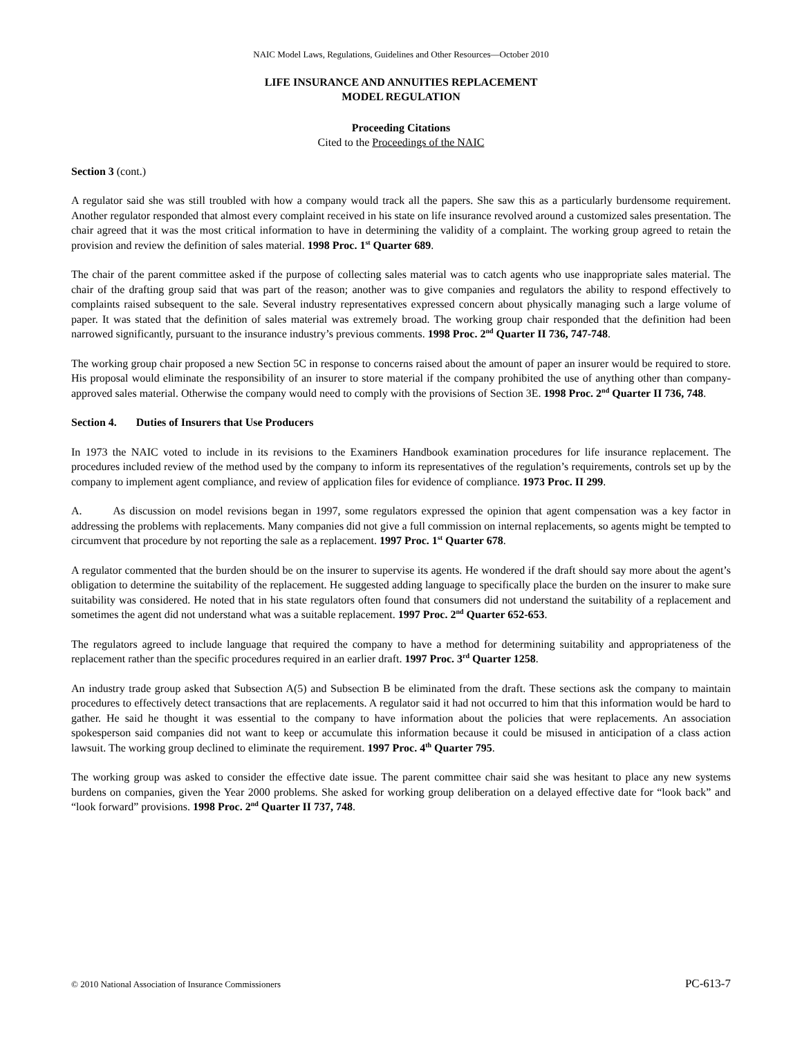NAIC Model Laws, Regulations, Guidelines and Other Resources—October 2010
LIFE INSURANCE AND ANNUITIES REPLACEMENT
MODEL REGULATION
Proceeding Citations
Cited to the Proceedings of the NAIC
Section 3 (cont.)
A regulator said she was still troubled with how a company would track all the papers. She saw this as a particularly burdensome requirement. Another regulator responded that almost every complaint received in his state on life insurance revolved around a customized sales presentation. The chair agreed that it was the most critical information to have in determining the validity of a complaint. The working group agreed to retain the provision and review the definition of sales material. 1998 Proc. 1<sup>st</sup> Quarter 689.
The chair of the parent committee asked if the purpose of collecting sales material was to catch agents who use inappropriate sales material. The chair of the drafting group said that was part of the reason; another was to give companies and regulators the ability to respond effectively to complaints raised subsequent to the sale. Several industry representatives expressed concern about physically managing such a large volume of paper. It was stated that the definition of sales material was extremely broad. The working group chair responded that the definition had been narrowed significantly, pursuant to the insurance industry’s previous comments. 1998 Proc. 2<sup>nd</sup> Quarter II 736, 747-748.
The working group chair proposed a new Section 5C in response to concerns raised about the amount of paper an insurer would be required to store. His proposal would eliminate the responsibility of an insurer to store material if the company prohibited the use of anything other than company-approved sales material. Otherwise the company would need to comply with the provisions of Section 3E. 1998 Proc. 2<sup>nd</sup> Quarter II 736, 748.
Section 4. Duties of Insurers that Use Producers
In 1973 the NAIC voted to include in its revisions to the Examiners Handbook examination procedures for life insurance replacement. The procedures included review of the method used by the company to inform its representatives of the regulation’s requirements, controls set up by the company to implement agent compliance, and review of application files for evidence of compliance. 1973 Proc. II 299.
A. As discussion on model revisions began in 1997, some regulators expressed the opinion that agent compensation was a key factor in addressing the problems with replacements. Many companies did not give a full commission on internal replacements, so agents might be tempted to circumvent that procedure by not reporting the sale as a replacement. 1997 Proc. 1<sup>st</sup> Quarter 678.
A regulator commented that the burden should be on the insurer to supervise its agents. He wondered if the draft should say more about the agent’s obligation to determine the suitability of the replacement. He suggested adding language to specifically place the burden on the insurer to make sure suitability was considered. He noted that in his state regulators often found that consumers did not understand the suitability of a replacement and sometimes the agent did not understand what was a suitable replacement. 1997 Proc. 2<sup>nd</sup> Quarter 652-653.
The regulators agreed to include language that required the company to have a method for determining suitability and appropriateness of the replacement rather than the specific procedures required in an earlier draft. 1997 Proc. 3<sup>rd</sup> Quarter 1258.
An industry trade group asked that Subsection A(5) and Subsection B be eliminated from the draft. These sections ask the company to maintain procedures to effectively detect transactions that are replacements. A regulator said it had not occurred to him that this information would be hard to gather. He said he thought it was essential to the company to have information about the policies that were replacements. An association spokesperson said companies did not want to keep or accumulate this information because it could be misused in anticipation of a class action lawsuit. The working group declined to eliminate the requirement. 1997 Proc. 4<sup>th</sup> Quarter 795.
The working group was asked to consider the effective date issue. The parent committee chair said she was hesitant to place any new systems burdens on companies, given the Year 2000 problems. She asked for working group deliberation on a delayed effective date for “look back” and “look forward” provisions. 1998 Proc. 2<sup>nd</sup> Quarter II 737, 748.
© 2010 National Association of Insurance Commissioners PC-613-7